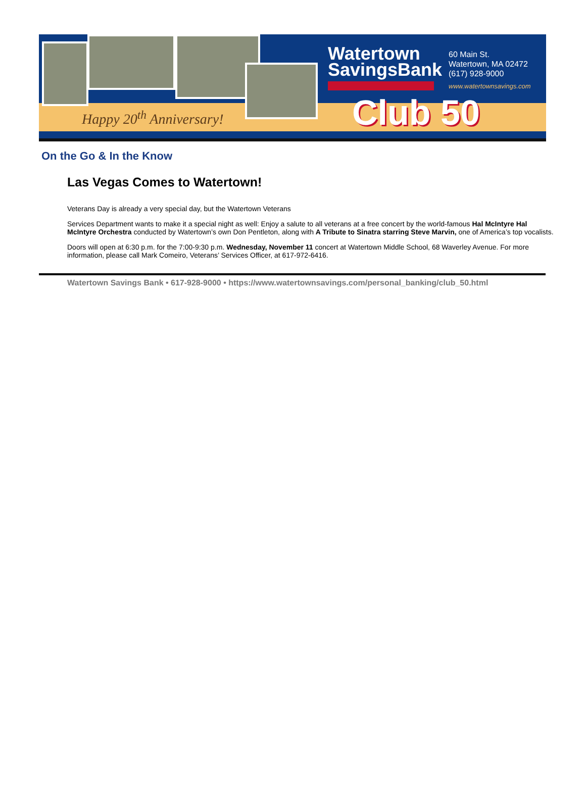Happy 20<sup>th</sup> Anniversary!
Watertown
SavingsBank
Club 50
60 Main St.
Watertown, MA 02472
(617) 928-9000
www.watertownsavings.com
On the Go & In the Know
Las Vegas Comes to Watertown!
Veterans Day is already a very special day, but the Watertown Veterans
Services Department wants to make it a special night as well: Enjoy a salute to all veterans at a free concert by the world-famous Hal McIntyre Hal McIntyre Orchestra conducted by Watertown’s own Don Pentleton, along with A Tribute to Sinatra starring Steve Marvin, one of America’s top vocalists.
Doors will open at 6:30 p.m. for the 7:00-9:30 p.m. Wednesday, November 11 concert at Watertown Middle School, 68 Waverley Avenue. For more information, please call Mark Comeiro, Veterans’ Services Officer, at 617-972-6416.
Watertown Savings Bank • 617-928-9000 • https://www.watertownsavings.com/personal_banking/club_50.html